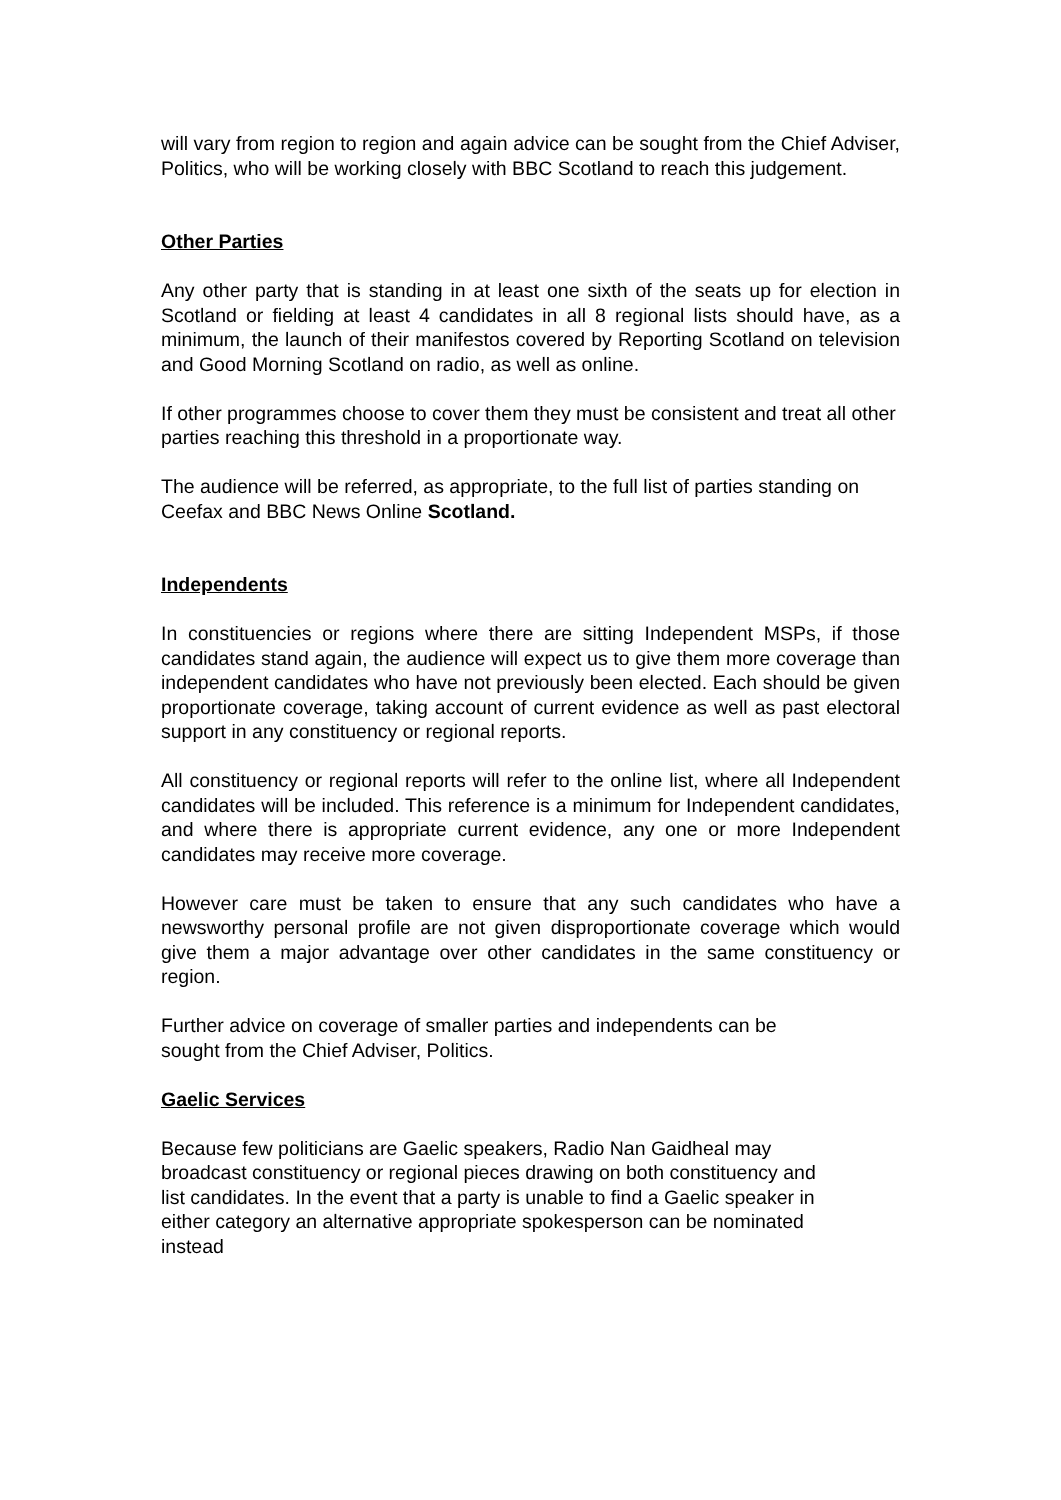will vary from region to region and again advice can be sought from the Chief Adviser, Politics, who will be working closely with BBC Scotland to reach this judgement.
Other Parties
Any other party that is standing in at least one sixth of the seats up for election in Scotland or fielding at least 4 candidates in all 8 regional lists should have, as a minimum, the launch of their manifestos covered by Reporting Scotland on television and Good Morning Scotland on radio, as well as online.
If other programmes choose to cover them they must be consistent and treat all other parties reaching this threshold in a proportionate way.
The audience will be referred, as appropriate, to the full list of parties standing on Ceefax and BBC News Online Scotland.
Independents
In constituencies or regions where there are sitting Independent MSPs, if those candidates stand again, the audience will expect us to give them more coverage than independent candidates who have not previously been elected. Each should be given proportionate coverage, taking account of current evidence as well as past electoral support in any constituency or regional reports.
All constituency or regional reports will refer to the online list, where all Independent candidates will be included. This reference is a minimum for Independent candidates, and where there is appropriate current evidence, any one or more Independent candidates may receive more coverage.
However care must be taken to ensure that any such candidates who have a newsworthy personal profile are not given disproportionate coverage which would give them a major advantage over other candidates in the same constituency or region.
Further advice on coverage of smaller parties and independents can be
sought from the Chief Adviser, Politics.
Gaelic Services
Because few politicians are Gaelic speakers, Radio Nan Gaidheal may
broadcast constituency or regional pieces drawing on both constituency and
list candidates. In the event that a party is unable to find a Gaelic speaker in
either category an alternative appropriate spokesperson can be nominated
instead